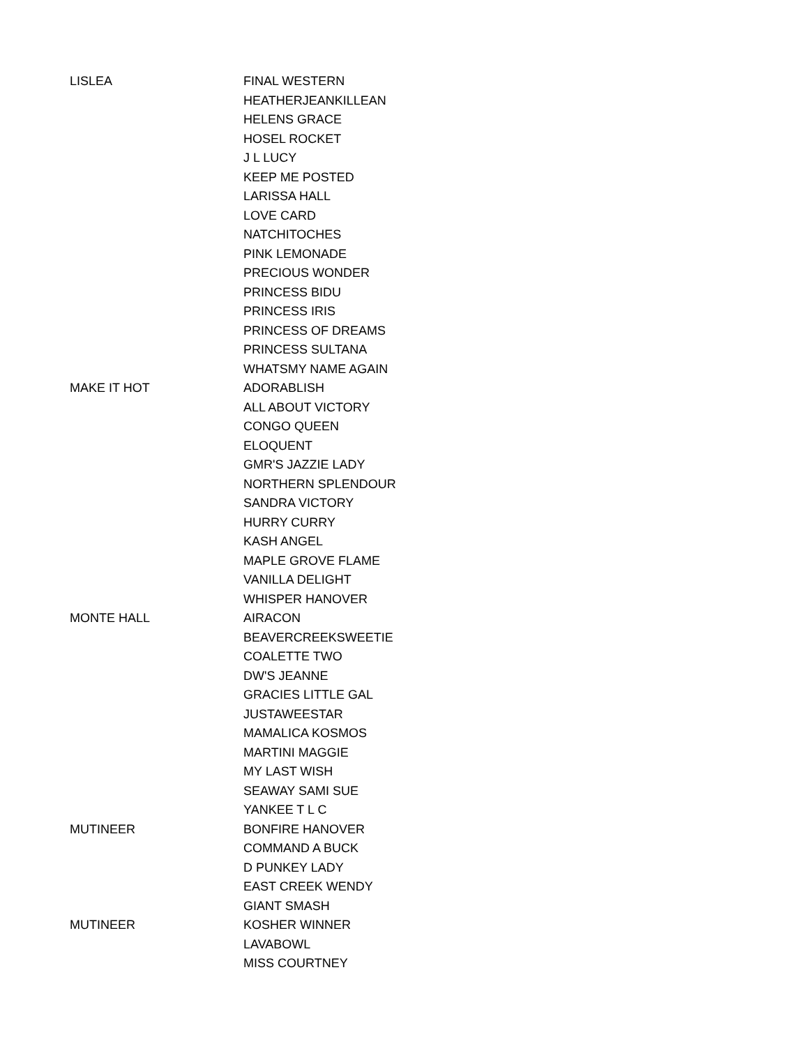| LISLEA | FINAL WESTERN |
| | HEATHERJEANKILLEAN |
| | HELENS GRACE |
| | HOSEL ROCKET |
| | J L LUCY |
| | KEEP ME POSTED |
| | LARISSA HALL |
| | LOVE CARD |
| | NATCHITOCHES |
| | PINK LEMONADE |
| | PRECIOUS WONDER |
| | PRINCESS BIDU |
| | PRINCESS IRIS |
| | PRINCESS OF DREAMS |
| | PRINCESS SULTANA |
| | WHATSMY NAME AGAIN |
| MAKE IT HOT | ADORABLISH |
| | ALL ABOUT VICTORY |
| | CONGO QUEEN |
| | ELOQUENT |
| | GMR'S JAZZIE LADY |
| | NORTHERN SPLENDOUR |
| | SANDRA VICTORY |
| | HURRY CURRY |
| | KASH ANGEL |
| | MAPLE GROVE FLAME |
| | VANILLA DELIGHT |
| | WHISPER HANOVER |
| MONTE HALL | AIRACON |
| | BEAVERCREEKSWEETIE |
| | COALETTE TWO |
| | DW'S JEANNE |
| | GRACIES LITTLE GAL |
| | JUSTAWEESTAR |
| | MAMALICA KOSMOS |
| | MARTINI MAGGIE |
| | MY LAST WISH |
| | SEAWAY SAMI SUE |
| | YANKEE T L C |
| MUTINEER | BONFIRE HANOVER |
| | COMMAND A BUCK |
| | D PUNKEY LADY |
| | EAST CREEK WENDY |
| | GIANT SMASH |
| MUTINEER | KOSHER WINNER |
| | LAVABOWL |
| | MISS COURTNEY |